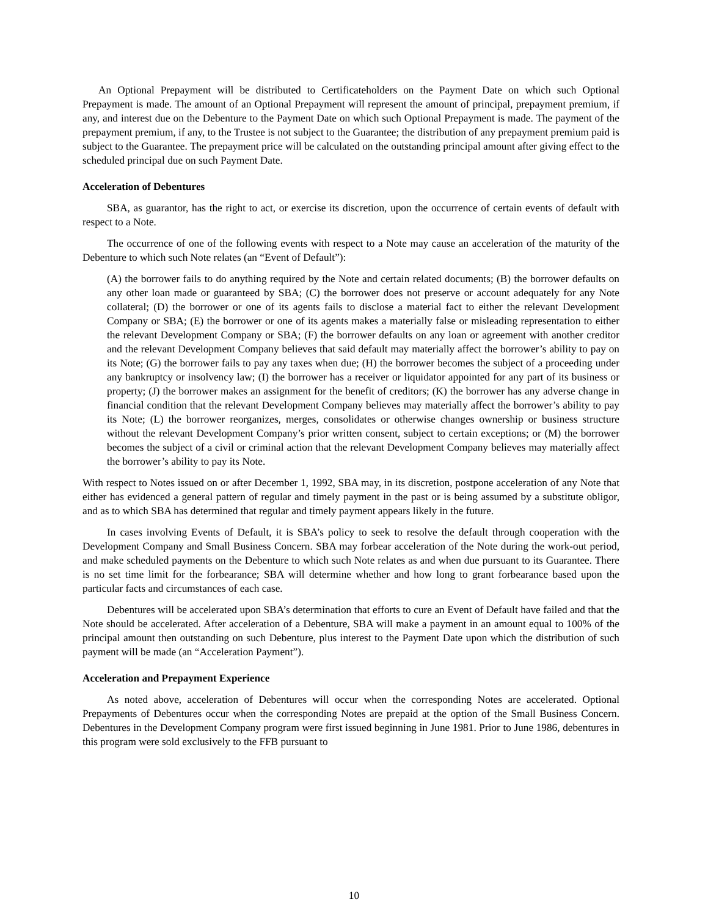An Optional Prepayment will be distributed to Certificateholders on the Payment Date on which such Optional Prepayment is made. The amount of an Optional Prepayment will represent the amount of principal, prepayment premium, if any, and interest due on the Debenture to the Payment Date on which such Optional Prepayment is made. The payment of the prepayment premium, if any, to the Trustee is not subject to the Guarantee; the distribution of any prepayment premium paid is subject to the Guarantee. The prepayment price will be calculated on the outstanding principal amount after giving effect to the scheduled principal due on such Payment Date.
Acceleration of Debentures
SBA, as guarantor, has the right to act, or exercise its discretion, upon the occurrence of certain events of default with respect to a Note.
The occurrence of one of the following events with respect to a Note may cause an acceleration of the maturity of the Debenture to which such Note relates (an “Event of Default”):
(A) the borrower fails to do anything required by the Note and certain related documents; (B) the borrower defaults on any other loan made or guaranteed by SBA; (C) the borrower does not preserve or account adequately for any Note collateral; (D) the borrower or one of its agents fails to disclose a material fact to either the relevant Development Company or SBA; (E) the borrower or one of its agents makes a materially false or misleading representation to either the relevant Development Company or SBA; (F) the borrower defaults on any loan or agreement with another creditor and the relevant Development Company believes that said default may materially affect the borrower’s ability to pay on its Note; (G) the borrower fails to pay any taxes when due; (H) the borrower becomes the subject of a proceeding under any bankruptcy or insolvency law; (I) the borrower has a receiver or liquidator appointed for any part of its business or property; (J) the borrower makes an assignment for the benefit of creditors; (K) the borrower has any adverse change in financial condition that the relevant Development Company believes may materially affect the borrower’s ability to pay its Note; (L) the borrower reorganizes, merges, consolidates or otherwise changes ownership or business structure without the relevant Development Company’s prior written consent, subject to certain exceptions; or (M) the borrower becomes the subject of a civil or criminal action that the relevant Development Company believes may materially affect the borrower’s ability to pay its Note.
With respect to Notes issued on or after December 1, 1992, SBA may, in its discretion, postpone acceleration of any Note that either has evidenced a general pattern of regular and timely payment in the past or is being assumed by a substitute obligor, and as to which SBA has determined that regular and timely payment appears likely in the future.
In cases involving Events of Default, it is SBA’s policy to seek to resolve the default through cooperation with the Development Company and Small Business Concern. SBA may forbear acceleration of the Note during the work-out period, and make scheduled payments on the Debenture to which such Note relates as and when due pursuant to its Guarantee. There is no set time limit for the forbearance; SBA will determine whether and how long to grant forbearance based upon the particular facts and circumstances of each case.
Debentures will be accelerated upon SBA’s determination that efforts to cure an Event of Default have failed and that the Note should be accelerated. After acceleration of a Debenture, SBA will make a payment in an amount equal to 100% of the principal amount then outstanding on such Debenture, plus interest to the Payment Date upon which the distribution of such payment will be made (an “Acceleration Payment”).
Acceleration and Prepayment Experience
As noted above, acceleration of Debentures will occur when the corresponding Notes are accelerated. Optional Prepayments of Debentures occur when the corresponding Notes are prepaid at the option of the Small Business Concern. Debentures in the Development Company program were first issued beginning in June 1981. Prior to June 1986, debentures in this program were sold exclusively to the FFB pursuant to
10